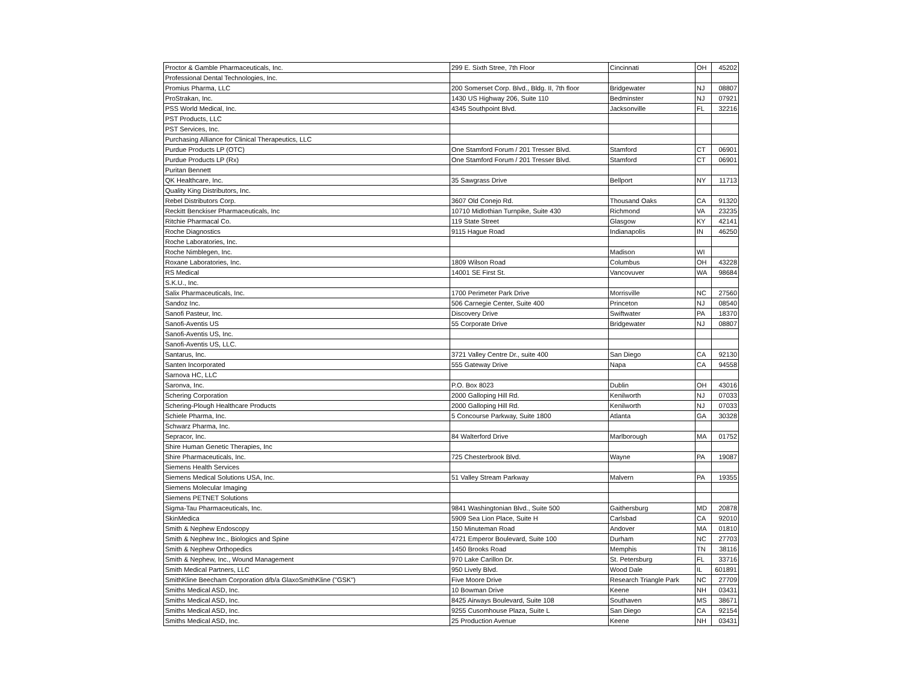| Proctor & Gamble Pharmaceuticals, Inc. | 299 E. Sixth Stree, 7th Floor | Cincinnati | OH | 45202 |
| Professional Dental Technologies, Inc. | | | | |
| Promius Pharma, LLC | 200 Somerset Corp. Blvd., Bldg. II, 7th floor | Bridgewater | NJ | 08807 |
| ProStrakan, Inc. | 1430 US Highway 206, Suite 110 | Bedminster | NJ | 07921 |
| PSS World Medical, Inc. | 4345 Southpoint Blvd. | Jacksonville | FL | 32216 |
| PST Products, LLC | | | | |
| PST Services, Inc. | | | | |
| Purchasing Alliance for Clinical Therapeutics, LLC | | | | |
| Purdue Products LP (OTC) | One Stamford Forum / 201 Tresser Blvd. | Stamford | CT | 06901 |
| Purdue Products LP (Rx) | One Stamford Forum / 201 Tresser Blvd. | Stamford | CT | 06901 |
| Puritan Bennett | | | | |
| QK Healthcare, Inc. | 35 Sawgrass Drive | Bellport | NY | 11713 |
| Quality King Distributors, Inc. | | | | |
| Rebel Distributors Corp. | 3607 Old Conejo Rd. | Thousand Oaks | CA | 91320 |
| Reckitt Benckiser Pharmaceuticals, Inc | 10710 Midlothian Turnpike, Suite 430 | Richmond | VA | 23235 |
| Ritchie Pharmacal Co. | 119 State Street | Glasgow | KY | 42141 |
| Roche Diagnostics | 9115 Hague Road | Indianapolis | IN | 46250 |
| Roche Laboratories, Inc. | | | | |
| Roche Nimblegen, Inc. | | Madison | WI | |
| Roxane Laboratories, Inc. | 1809 Wilson Road | Columbus | OH | 43228 |
| RS Medical | 14001 SE First St. | Vancovuver | WA | 98684 |
| S.K.U., Inc. | | | | |
| Salix Pharmaceuticals, Inc. | 1700 Perimeter Park Drive | Morrisville | NC | 27560 |
| Sandoz Inc. | 506 Carnegie Center, Suite 400 | Princeton | NJ | 08540 |
| Sanofi Pasteur, Inc. | Discovery Drive | Swiftwater | PA | 18370 |
| Sanofi-Aventis US | 55 Corporate Drive | Bridgewater | NJ | 08807 |
| Sanofi-Aventis US, Inc. | | | | |
| Sanofi-Aventis US, LLC. | | | | |
| Santarus, Inc. | 3721 Valley Centre Dr., suite 400 | San Diego | CA | 92130 |
| Santen Incorporated | 555 Gateway Drive | Napa | CA | 94558 |
| Sarnova HC, LLC | | | | |
| Saronva, Inc. | P.O. Box 8023 | Dublin | OH | 43016 |
| Schering Corporation | 2000 Galloping Hill Rd. | Kenilworth | NJ | 07033 |
| Schering-Plough Healthcare Products | 2000 Galloping Hill Rd. | Kenilworth | NJ | 07033 |
| Schiele Pharma, Inc. | 5 Concourse Parkway, Suite 1800 | Atlanta | GA | 30328 |
| Schwarz Pharma, Inc. | | | | |
| Sepracor, Inc. | 84 Walterford Drive | Marlborough | MA | 01752 |
| Shire Human Genetic Therapies, Inc | | | | |
| Shire Pharmaceuticals, Inc. | 725 Chesterbrook Blvd. | Wayne | PA | 19087 |
| Siemens Health Services | | | | |
| Siemens Medical Solutions USA, Inc. | 51 Valley Stream Parkway | Malvern | PA | 19355 |
| Siemens Molecular Imaging | | | | |
| Siemens PETNET Solutions | | | | |
| Sigma-Tau Pharmaceuticals, Inc. | 9841 Washingtonian Blvd., Suite 500 | Gaithersburg | MD | 20878 |
| SkinMedica | 5909 Sea Lion Place, Suite H | Carlsbad | CA | 92010 |
| Smith & Nephew Endoscopy | 150 Minuteman Road | Andover | MA | 01810 |
| Smith & Nephew Inc., Biologics and Spine | 4721 Emperor Boulevard, Suite 100 | Durham | NC | 27703 |
| Smith & Nephew Orthopedics | 1450 Brooks Road | Memphis | TN | 38116 |
| Smith & Nephew, Inc., Wound Management | 970 Lake Carillon Dr. | St. Petersburg | FL | 33716 |
| Smith Medical Partners, LLC | 950 Lively Blvd. | Wood Dale | IL | 601891 |
| SmithKline Beecham Corporation d/b/a GlaxoSmithKline ("GSK") | Five Moore Drive | Research Triangle Park | NC | 27709 |
| Smiths Medical ASD, Inc. | 10 Bowman Drive | Keene | NH | 03431 |
| Smiths Medical ASD, Inc. | 8425 Airways Boulevard, Suite 108 | Southaven | MS | 38671 |
| Smiths Medical ASD, Inc. | 9255 Cusomhouse Plaza, Suite L | San Diego | CA | 92154 |
| Smiths Medical ASD, Inc. | 25 Production Avenue | Keene | NH | 03431 |